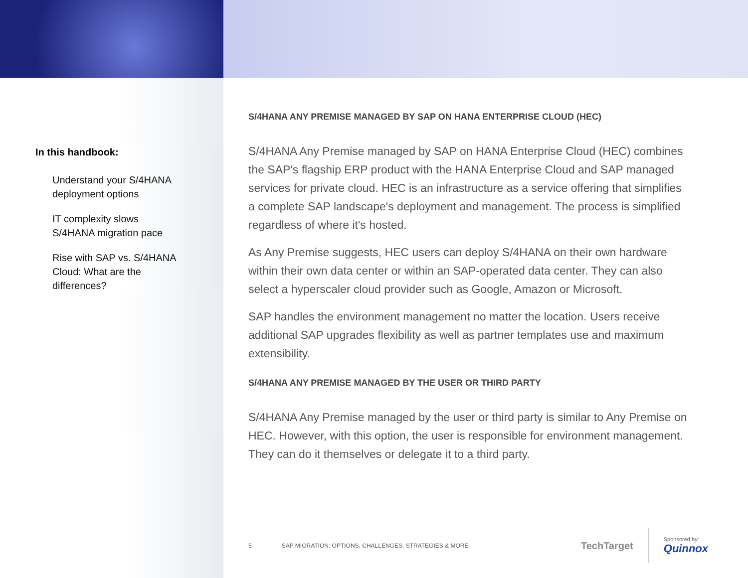In this handbook:
Understand your S/4HANA deployment options
IT complexity slows S/4HANA migration pace
Rise with SAP vs. S/4HANA Cloud: What are the differences?
S/4HANA ANY PREMISE MANAGED BY SAP ON HANA ENTERPRISE CLOUD (HEC)
S/4HANA Any Premise managed by SAP on HANA Enterprise Cloud (HEC) combines the SAP's flagship ERP product with the HANA Enterprise Cloud and SAP managed services for private cloud. HEC is an infrastructure as a service offering that simplifies a complete SAP landscape's deployment and management. The process is simplified regardless of where it's hosted.
As Any Premise suggests, HEC users can deploy S/4HANA on their own hardware within their own data center or within an SAP-operated data center. They can also select a hyperscaler cloud provider such as Google, Amazon or Microsoft.
SAP handles the environment management no matter the location. Users receive additional SAP upgrades flexibility as well as partner templates use and maximum extensibility.
S/4HANA ANY PREMISE MANAGED BY THE USER OR THIRD PARTY
S/4HANA Any Premise managed by the user or third party is similar to Any Premise on HEC. However, with this option, the user is responsible for environment management. They can do it themselves or delegate it to a third party.
5 SAP MIGRATION: OPTIONS, CHALLENGES, STRATEGIES & MORE
TechTarget
Sponsored by:
Quinnox